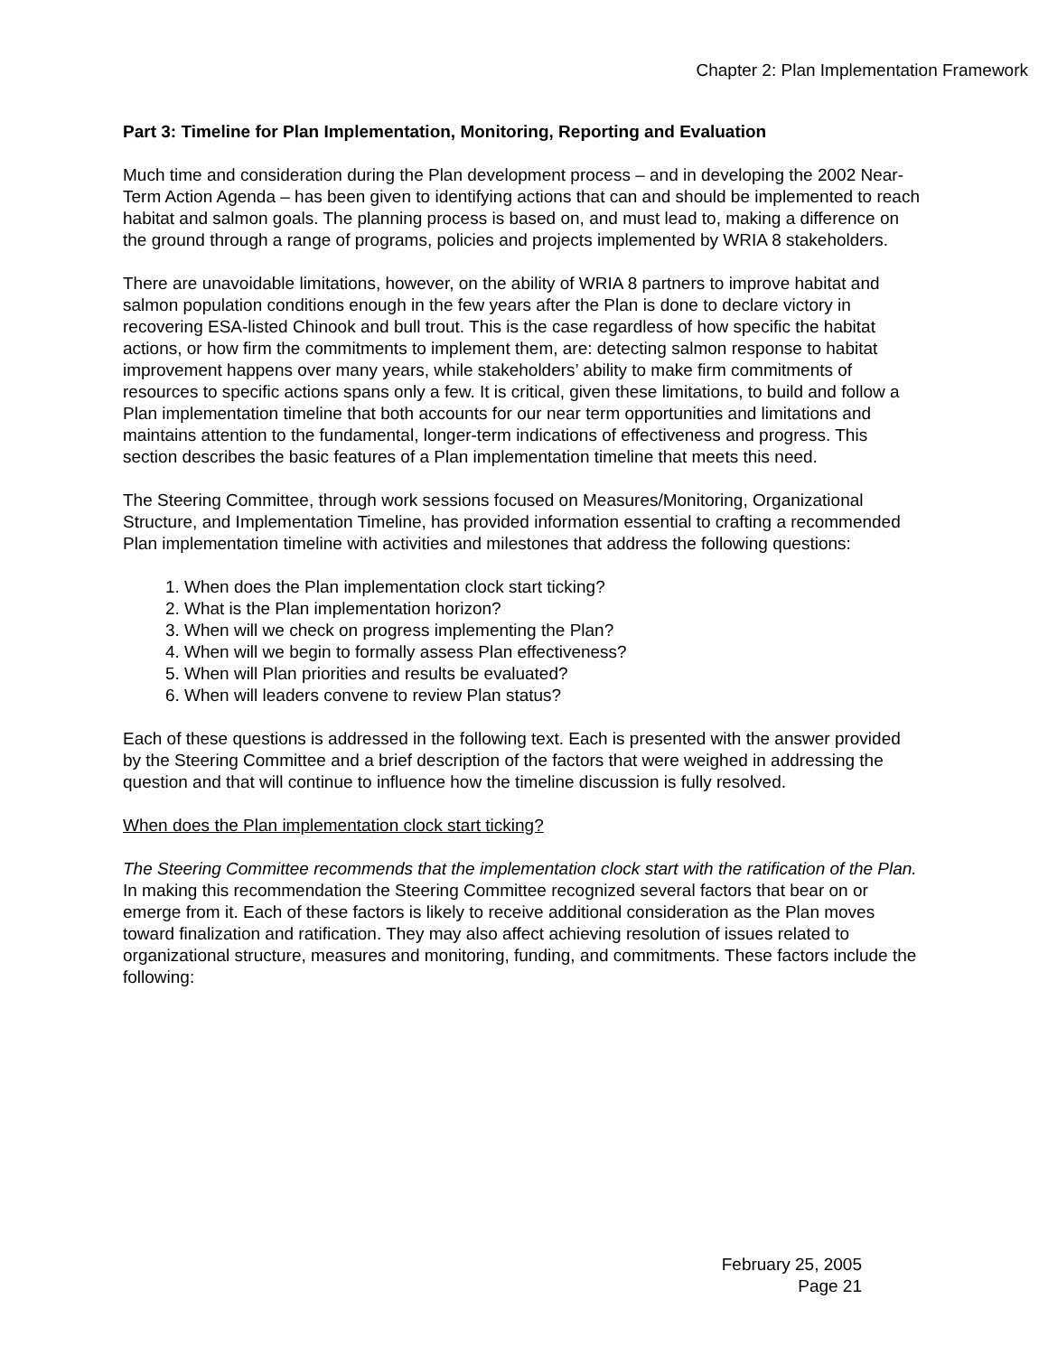Chapter 2: Plan Implementation Framework
Part 3: Timeline for Plan Implementation, Monitoring, Reporting and Evaluation
Much time and consideration during the Plan development process – and in developing the 2002 Near-Term Action Agenda – has been given to identifying actions that can and should be implemented to reach habitat and salmon goals. The planning process is based on, and must lead to, making a difference on the ground through a range of programs, policies and projects implemented by WRIA 8 stakeholders.
There are unavoidable limitations, however, on the ability of WRIA 8 partners to improve habitat and salmon population conditions enough in the few years after the Plan is done to declare victory in recovering ESA-listed Chinook and bull trout. This is the case regardless of how specific the habitat actions, or how firm the commitments to implement them, are: detecting salmon response to habitat improvement happens over many years, while stakeholders’ ability to make firm commitments of resources to specific actions spans only a few. It is critical, given these limitations, to build and follow a Plan implementation timeline that both accounts for our near term opportunities and limitations and maintains attention to the fundamental, longer-term indications of effectiveness and progress. This section describes the basic features of a Plan implementation timeline that meets this need.
The Steering Committee, through work sessions focused on Measures/Monitoring, Organizational Structure, and Implementation Timeline, has provided information essential to crafting a recommended Plan implementation timeline with activities and milestones that address the following questions:
1. When does the Plan implementation clock start ticking?
2. What is the Plan implementation horizon?
3. When will we check on progress implementing the Plan?
4. When will we begin to formally assess Plan effectiveness?
5. When will Plan priorities and results be evaluated?
6. When will leaders convene to review Plan status?
Each of these questions is addressed in the following text. Each is presented with the answer provided by the Steering Committee and a brief description of the factors that were weighed in addressing the question and that will continue to influence how the timeline discussion is fully resolved.
When does the Plan implementation clock start ticking?
The Steering Committee recommends that the implementation clock start with the ratification of the Plan. In making this recommendation the Steering Committee recognized several factors that bear on or emerge from it. Each of these factors is likely to receive additional consideration as the Plan moves toward finalization and ratification. They may also affect achieving resolution of issues related to organizational structure, measures and monitoring, funding, and commitments. These factors include the following:
February 25, 2005
Page 21